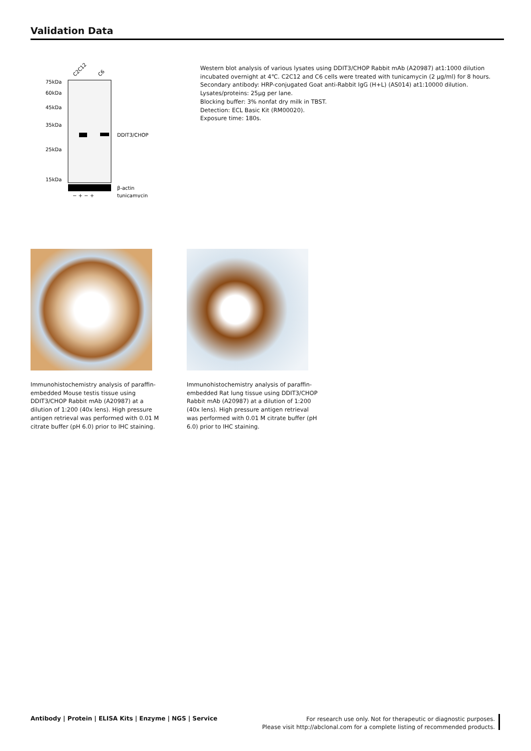Validation Data
C2C12
C6
75kDa
60kDa
45kDa
35kDa
25kDa
15kDa
DDIT3/CHOP
β-actin
− + − +
tunicamycin
Western blot analysis of various lysates using DDIT3/CHOP Rabbit mAb (A20987) at1:1000 dilution incubated overnight at 4℃. C2C12 and C6 cells were treated with tunicamycin (2 μg/ml) for 8 hours.
Secondary antibody: HRP-conjugated Goat anti-Rabbit IgG (H+L) (AS014) at1:10000 dilution.
Lysates/proteins: 25μg per lane.
Blocking buffer: 3% nonfat dry milk in TBST.
Detection: ECL Basic Kit (RM00020).
Exposure time: 180s.
Immunohistochemistry analysis of paraffin-embedded Mouse testis tissue using DDIT3/CHOP Rabbit mAb (A20987) at a dilution of 1:200 (40x lens). High pressure antigen retrieval was performed with 0.01 M citrate buffer (pH 6.0) prior to IHC staining.
Immunohistochemistry analysis of paraffin-embedded Rat lung tissue using DDIT3/CHOP Rabbit mAb (A20987) at a dilution of 1:200 (40x lens). High pressure antigen retrieval was performed with 0.01 M citrate buffer (pH 6.0) prior to IHC staining.
Antibody | Protein | ELISA Kits | Enzyme | NGS | Service
For research use only. Not for therapeutic or diagnostic purposes.
Please visit http://abclonal.com for a complete listing of recommended products.